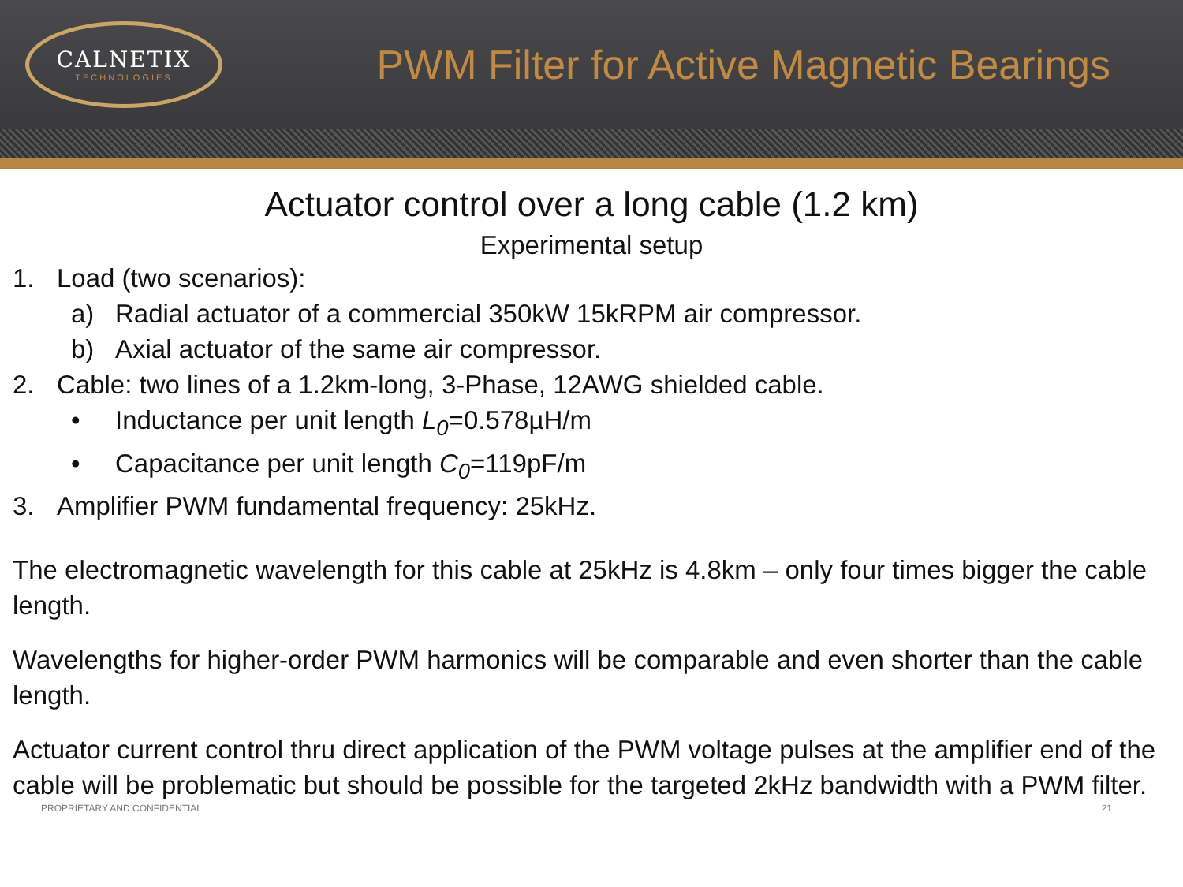CALNETIX
TECHNOLOGIES
PWM Filter for Active Magnetic Bearings
Actuator control over a long cable (1.2 km)
Experimental setup
1. Load (two scenarios):
a) Radial actuator of a commercial 350kW 15kRPM air compressor.
b) Axial actuator of the same air compressor.
2. Cable: two lines of a 1.2km-long, 3-Phase, 12AWG shielded cable.
• Inductance per unit length L<sub>0</sub>=0.578µH/m
• Capacitance per unit length C<sub>0</sub>=119pF/m
3. Amplifier PWM fundamental frequency: 25kHz.
The electromagnetic wavelength for this cable at 25kHz is 4.8km – only four times bigger the cable length.
Wavelengths for higher-order PWM harmonics will be comparable and even shorter than the cable length.
Actuator current control thru direct application of the PWM voltage pulses at the amplifier end of the cable will be problematic but should be possible for the targeted 2kHz bandwidth with a PWM filter.
PROPRIETARY AND CONFIDENTIAL 21